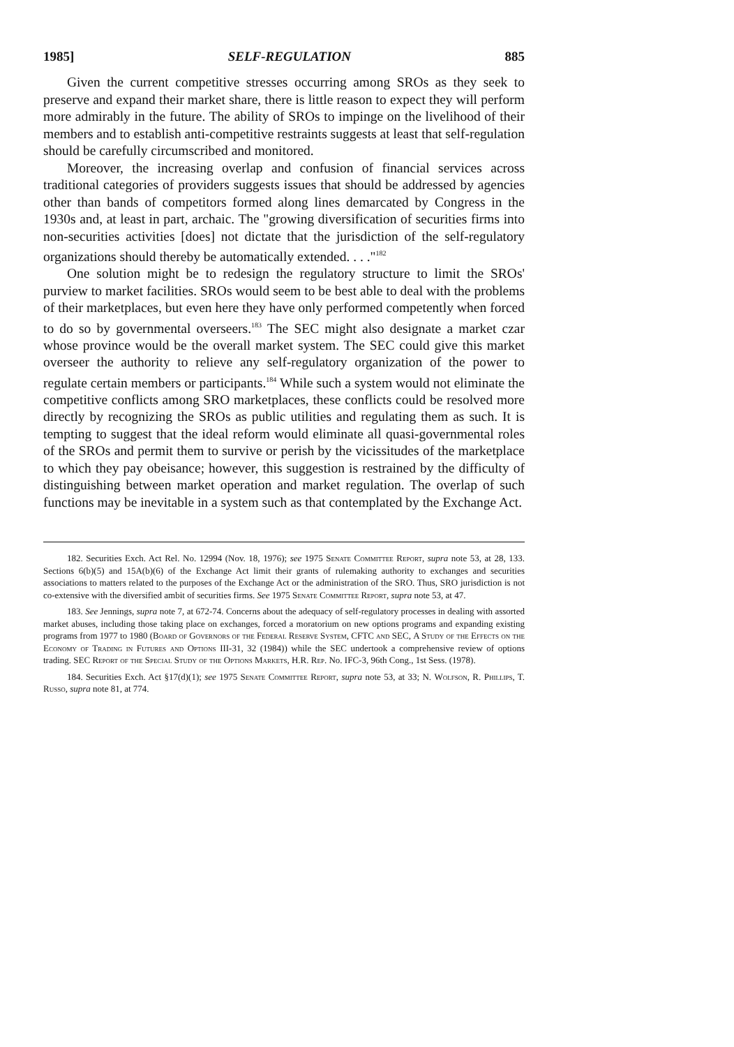1985] SELF-REGULATION 885
Given the current competitive stresses occurring among SROs as they seek to preserve and expand their market share, there is little reason to expect they will perform more admirably in the future. The ability of SROs to impinge on the livelihood of their members and to establish anti-competitive restraints suggests at least that self-regulation should be carefully circumscribed and monitored.
Moreover, the increasing overlap and confusion of financial services across traditional categories of providers suggests issues that should be addressed by agencies other than bands of competitors formed along lines demarcated by Congress in the 1930s and, at least in part, archaic. The "growing diversification of securities firms into non-securities activities [does] not dictate that the jurisdiction of the self-regulatory organizations should thereby be automatically extended. . . ."<sup>182</sup>
One solution might be to redesign the regulatory structure to limit the SROs' purview to market facilities. SROs would seem to be best able to deal with the problems of their marketplaces, but even here they have only performed competently when forced to do so by governmental overseers.<sup>183</sup> The SEC might also designate a market czar whose province would be the overall market system. The SEC could give this market overseer the authority to relieve any self-regulatory organization of the power to regulate certain members or participants.<sup>184</sup> While such a system would not eliminate the competitive conflicts among SRO marketplaces, these conflicts could be resolved more directly by recognizing the SROs as public utilities and regulating them as such. It is tempting to suggest that the ideal reform would eliminate all quasi-governmental roles of the SROs and permit them to survive or perish by the vicissitudes of the marketplace to which they pay obeisance; however, this suggestion is restrained by the difficulty of distinguishing between market operation and market regulation. The overlap of such functions may be inevitable in a system such as that contemplated by the Exchange Act.
182. Securities Exch. Act Rel. No. 12994 (Nov. 18, 1976); see 1975 Senate Committee Report, supra note 53, at 28, 133. Sections 6(b)(5) and 15A(b)(6) of the Exchange Act limit their grants of rulemaking authority to exchanges and securities associations to matters related to the purposes of the Exchange Act or the administration of the SRO. Thus, SRO jurisdiction is not co-extensive with the diversified ambit of securities firms. See 1975 Senate Committee Report, supra note 53, at 47.
183. See Jennings, supra note 7, at 672-74. Concerns about the adequacy of self-regulatory processes in dealing with assorted market abuses, including those taking place on exchanges, forced a moratorium on new options programs and expanding existing programs from 1977 to 1980 (Board of Governors of the Federal Reserve System, CFTC and SEC, A Study of the Effects on the Economy of Trading in Futures and Options III-31, 32 (1984)) while the SEC undertook a comprehensive review of options trading. SEC Report of the Special Study of the Options Markets, H.R. Rep. No. IFC-3, 96th Cong., 1st Sess. (1978).
184. Securities Exch. Act §17(d)(1); see 1975 Senate Committee Report, supra note 53, at 33; N. Wolfson, R. Phillips, T. Russo, supra note 81, at 774.